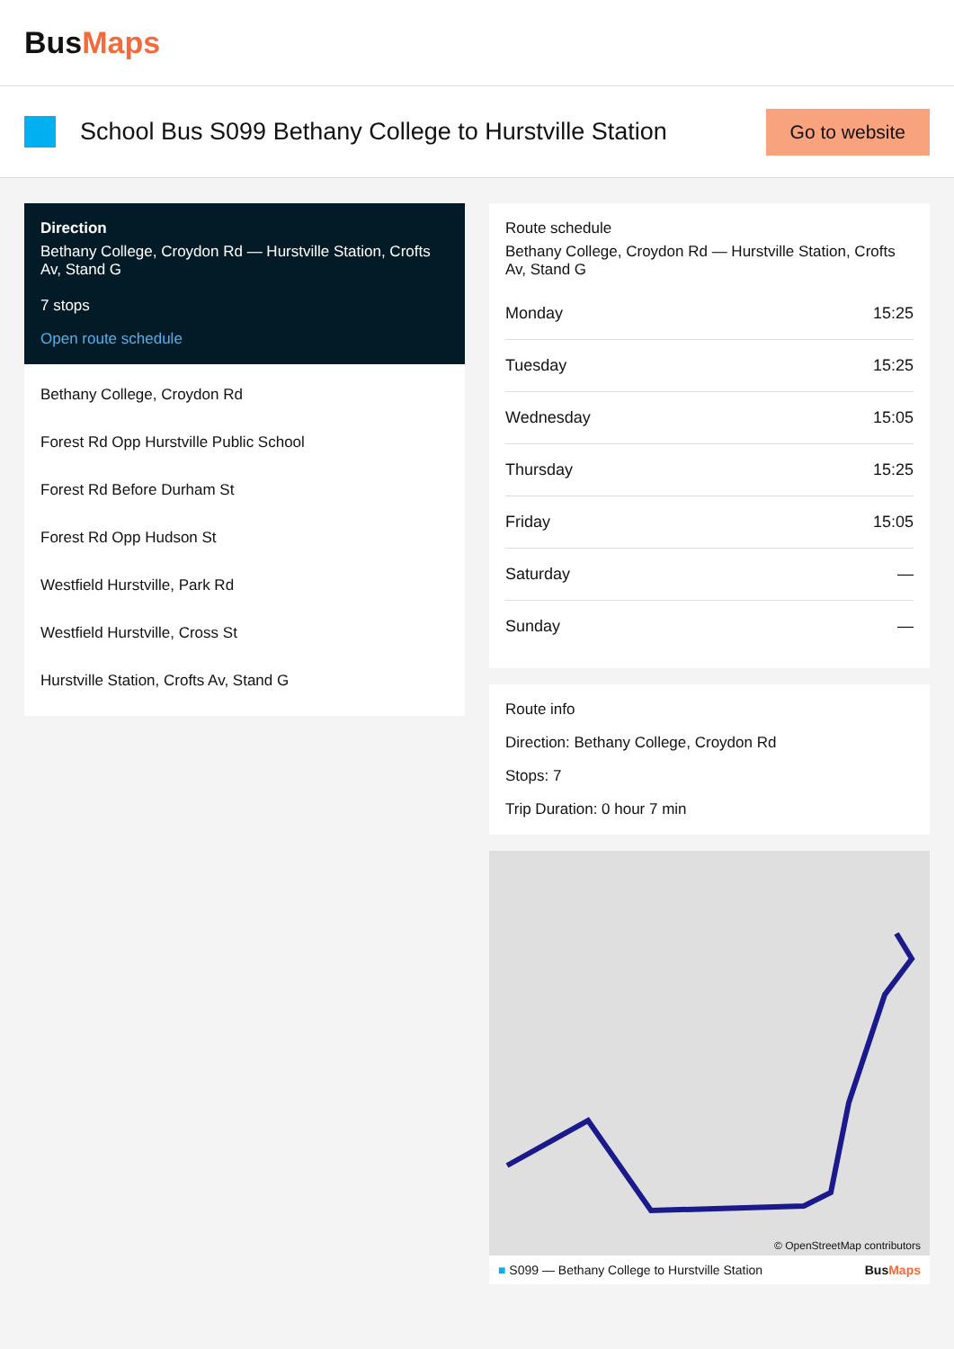BusMaps
School Bus S099 Bethany College to Hurstville Station
Go to website
Direction
Bethany College, Croydon Rd — Hurstville Station, Crofts Av, Stand G
7 stops
Open route schedule
Bethany College, Croydon Rd
Forest Rd Opp Hurstville Public School
Forest Rd Before Durham St
Forest Rd Opp Hudson St
Westfield Hurstville, Park Rd
Westfield Hurstville, Cross St
Hurstville Station, Crofts Av, Stand G
Route schedule
Bethany College, Croydon Rd — Hurstville Station, Crofts Av, Stand G
| Monday | 15:25 |
| Tuesday | 15:25 |
| Wednesday | 15:05 |
| Thursday | 15:25 |
| Friday | 15:05 |
| Saturday | — |
| Sunday | — |
Route info
Direction: Bethany College, Croydon Rd
Stops: 7
Trip Duration: 0 hour 7 min
© OpenStreetMap contributors
■ S099 — Bethany College to Hurstville Station BusMaps